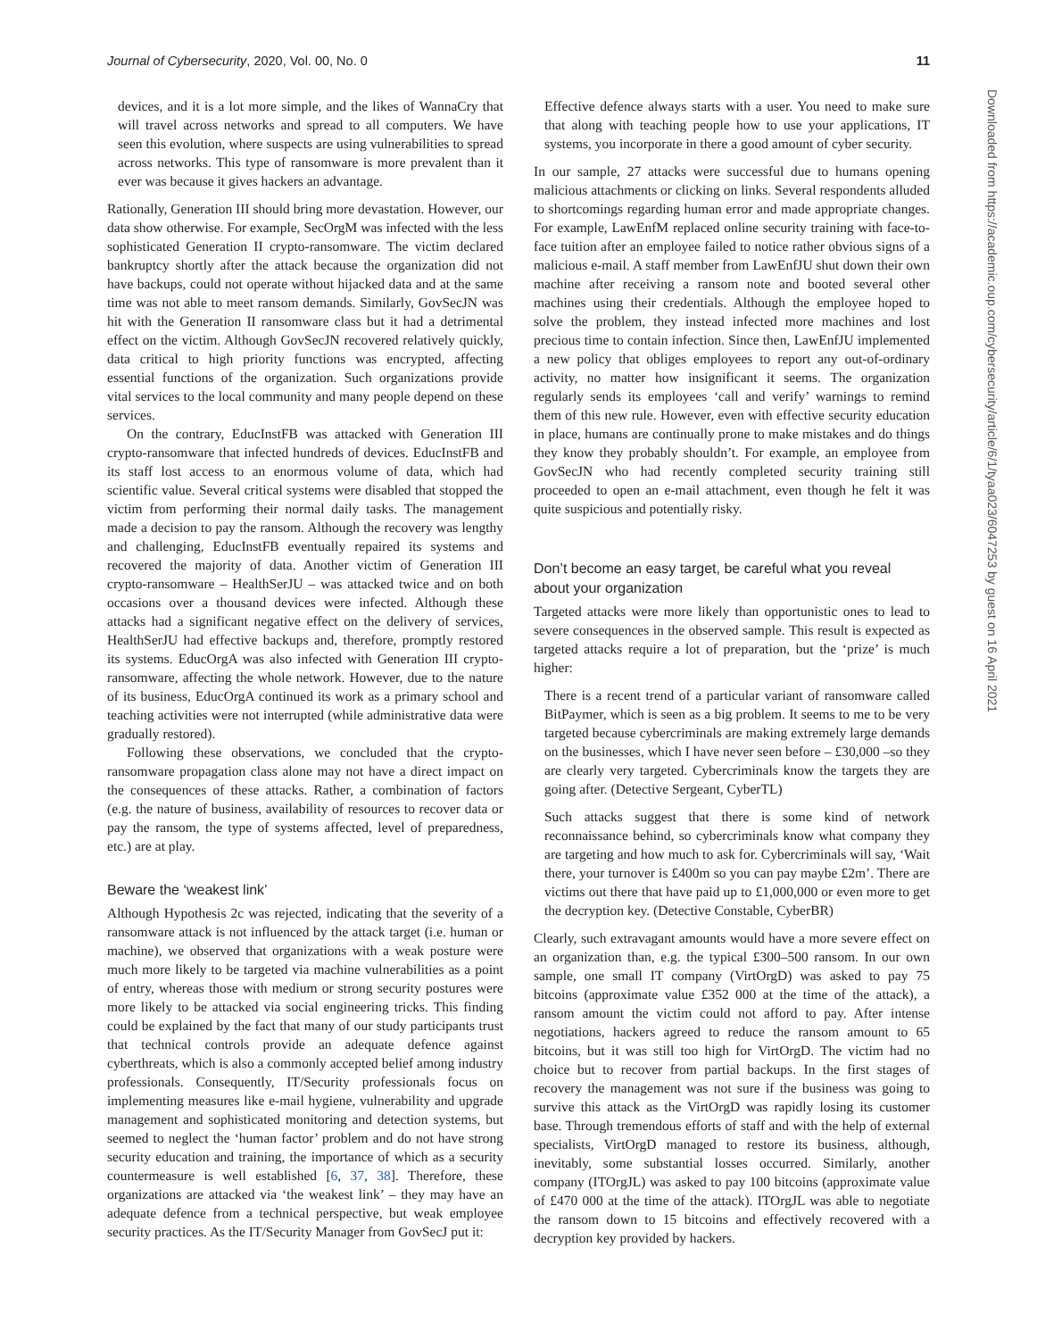Journal of Cybersecurity, 2020, Vol. 00, No. 0 11
devices, and it is a lot more simple, and the likes of WannaCry that will travel across networks and spread to all computers. We have seen this evolution, where suspects are using vulnerabilities to spread across networks. This type of ransomware is more prevalent than it ever was because it gives hackers an advantage.
Rationally, Generation III should bring more devastation. However, our data show otherwise. For example, SecOrgM was infected with the less sophisticated Generation II crypto-ransomware. The victim declared bankruptcy shortly after the attack because the organization did not have backups, could not operate without hijacked data and at the same time was not able to meet ransom demands. Similarly, GovSecJN was hit with the Generation II ransomware class but it had a detrimental effect on the victim. Although GovSecJN recovered relatively quickly, data critical to high priority functions was encrypted, affecting essential functions of the organization. Such organizations provide vital services to the local community and many people depend on these services.
On the contrary, EducInstFB was attacked with Generation III crypto-ransomware that infected hundreds of devices. EducInstFB and its staff lost access to an enormous volume of data, which had scientific value. Several critical systems were disabled that stopped the victim from performing their normal daily tasks. The management made a decision to pay the ransom. Although the recovery was lengthy and challenging, EducInstFB eventually repaired its systems and recovered the majority of data. Another victim of Generation III crypto-ransomware – HealthSerJU – was attacked twice and on both occasions over a thousand devices were infected. Although these attacks had a significant negative effect on the delivery of services, HealthSerJU had effective backups and, therefore, promptly restored its systems. EducOrgA was also infected with Generation III crypto-ransomware, affecting the whole network. However, due to the nature of its business, EducOrgA continued its work as a primary school and teaching activities were not interrupted (while administrative data were gradually restored).
Following these observations, we concluded that the crypto-ransomware propagation class alone may not have a direct impact on the consequences of these attacks. Rather, a combination of factors (e.g. the nature of business, availability of resources to recover data or pay the ransom, the type of systems affected, level of preparedness, etc.) are at play.
Beware the ‘weakest link’
Although Hypothesis 2c was rejected, indicating that the severity of a ransomware attack is not influenced by the attack target (i.e. human or machine), we observed that organizations with a weak posture were much more likely to be targeted via machine vulnerabilities as a point of entry, whereas those with medium or strong security postures were more likely to be attacked via social engineering tricks. This finding could be explained by the fact that many of our study participants trust that technical controls provide an adequate defence against cyberthreats, which is also a commonly accepted belief among industry professionals. Consequently, IT/Security professionals focus on implementing measures like e-mail hygiene, vulnerability and upgrade management and sophisticated monitoring and detection systems, but seemed to neglect the ‘human factor’ problem and do not have strong security education and training, the importance of which as a security countermeasure is well established [6, 37, 38]. Therefore, these organizations are attacked via ‘the weakest link’ – they may have an adequate defence from a technical perspective, but weak employee security practices. As the IT/Security Manager from GovSecJ put it:
Effective defence always starts with a user. You need to make sure that along with teaching people how to use your applications, IT systems, you incorporate in there a good amount of cyber security.
In our sample, 27 attacks were successful due to humans opening malicious attachments or clicking on links. Several respondents alluded to shortcomings regarding human error and made appropriate changes. For example, LawEnfM replaced online security training with face-to-face tuition after an employee failed to notice rather obvious signs of a malicious e-mail. A staff member from LawEnfJU shut down their own machine after receiving a ransom note and booted several other machines using their credentials. Although the employee hoped to solve the problem, they instead infected more machines and lost precious time to contain infection. Since then, LawEnfJU implemented a new policy that obliges employees to report any out-of-ordinary activity, no matter how insignificant it seems. The organization regularly sends its employees ‘call and verify’ warnings to remind them of this new rule. However, even with effective security education in place, humans are continually prone to make mistakes and do things they know they probably shouldn’t. For example, an employee from GovSecJN who had recently completed security training still proceeded to open an e-mail attachment, even though he felt it was quite suspicious and potentially risky.
Don’t become an easy target, be careful what you reveal about your organization
Targeted attacks were more likely than opportunistic ones to lead to severe consequences in the observed sample. This result is expected as targeted attacks require a lot of preparation, but the ‘prize’ is much higher:
There is a recent trend of a particular variant of ransomware called BitPaymer, which is seen as a big problem. It seems to me to be very targeted because cybercriminals are making extremely large demands on the businesses, which I have never seen before – £30,000 –so they are clearly very targeted. Cybercriminals know the targets they are going after. (Detective Sergeant, CyberTL)
Such attacks suggest that there is some kind of network reconnaissance behind, so cybercriminals know what company they are targeting and how much to ask for. Cybercriminals will say, ‘Wait there, your turnover is £400m so you can pay maybe £2m’. There are victims out there that have paid up to £1,000,000 or even more to get the decryption key. (Detective Constable, CyberBR)
Clearly, such extravagant amounts would have a more severe effect on an organization than, e.g. the typical £300–500 ransom. In our own sample, one small IT company (VirtOrgD) was asked to pay 75 bitcoins (approximate value £352 000 at the time of the attack), a ransom amount the victim could not afford to pay. After intense negotiations, hackers agreed to reduce the ransom amount to 65 bitcoins, but it was still too high for VirtOrgD. The victim had no choice but to recover from partial backups. In the first stages of recovery the management was not sure if the business was going to survive this attack as the VirtOrgD was rapidly losing its customer base. Through tremendous efforts of staff and with the help of external specialists, VirtOrgD managed to restore its business, although, inevitably, some substantial losses occurred. Similarly, another company (ITOrgJL) was asked to pay 100 bitcoins (approximate value of £470 000 at the time of the attack). ITOrgJL was able to negotiate the ransom down to 15 bitcoins and effectively recovered with a decryption key provided by hackers.
Downloaded from https://academic.oup.com/cybersecurity/article/6/1/tyaa023/6047253 by guest on 16 April 2021